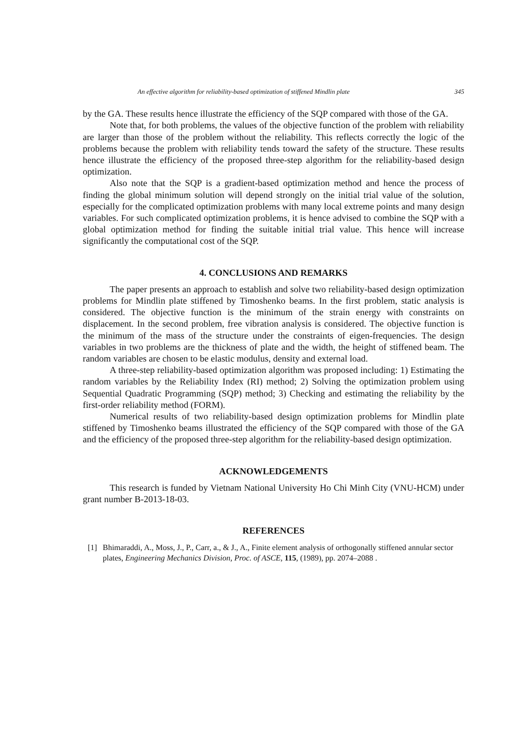An effective algorithm for reliability-based optimization of stiffened Mindlin plate 345
by the GA. These results hence illustrate the efficiency of the SQP compared with those of the GA.
Note that, for both problems, the values of the objective function of the problem with reliability are larger than those of the problem without the reliability. This reflects correctly the logic of the problems because the problem with reliability tends toward the safety of the structure. These results hence illustrate the efficiency of the proposed three-step algorithm for the reliability-based design optimization.
Also note that the SQP is a gradient-based optimization method and hence the process of finding the global minimum solution will depend strongly on the initial trial value of the solution, especially for the complicated optimization problems with many local extreme points and many design variables. For such complicated optimization problems, it is hence advised to combine the SQP with a global optimization method for finding the suitable initial trial value. This hence will increase significantly the computational cost of the SQP.
4. CONCLUSIONS AND REMARKS
The paper presents an approach to establish and solve two reliability-based design optimization problems for Mindlin plate stiffened by Timoshenko beams. In the first problem, static analysis is considered. The objective function is the minimum of the strain energy with constraints on displacement. In the second problem, free vibration analysis is considered. The objective function is the minimum of the mass of the structure under the constraints of eigen-frequencies. The design variables in two problems are the thickness of plate and the width, the height of stiffened beam. The random variables are chosen to be elastic modulus, density and external load.
A three-step reliability-based optimization algorithm was proposed including: 1) Estimating the random variables by the Reliability Index (RI) method; 2) Solving the optimization problem using Sequential Quadratic Programming (SQP) method; 3) Checking and estimating the reliability by the first-order reliability method (FORM).
Numerical results of two reliability-based design optimization problems for Mindlin plate stiffened by Timoshenko beams illustrated the efficiency of the SQP compared with those of the GA and the efficiency of the proposed three-step algorithm for the reliability-based design optimization.
ACKNOWLEDGEMENTS
This research is funded by Vietnam National University Ho Chi Minh City (VNU-HCM) under grant number B-2013-18-03.
REFERENCES
[1] Bhimaraddi, A., Moss, J., P., Carr, a., & J., A., Finite element analysis of orthogonally stiffened annular sector plates, Engineering Mechanics Division, Proc. of ASCE, 115, (1989), pp. 2074–2088 .